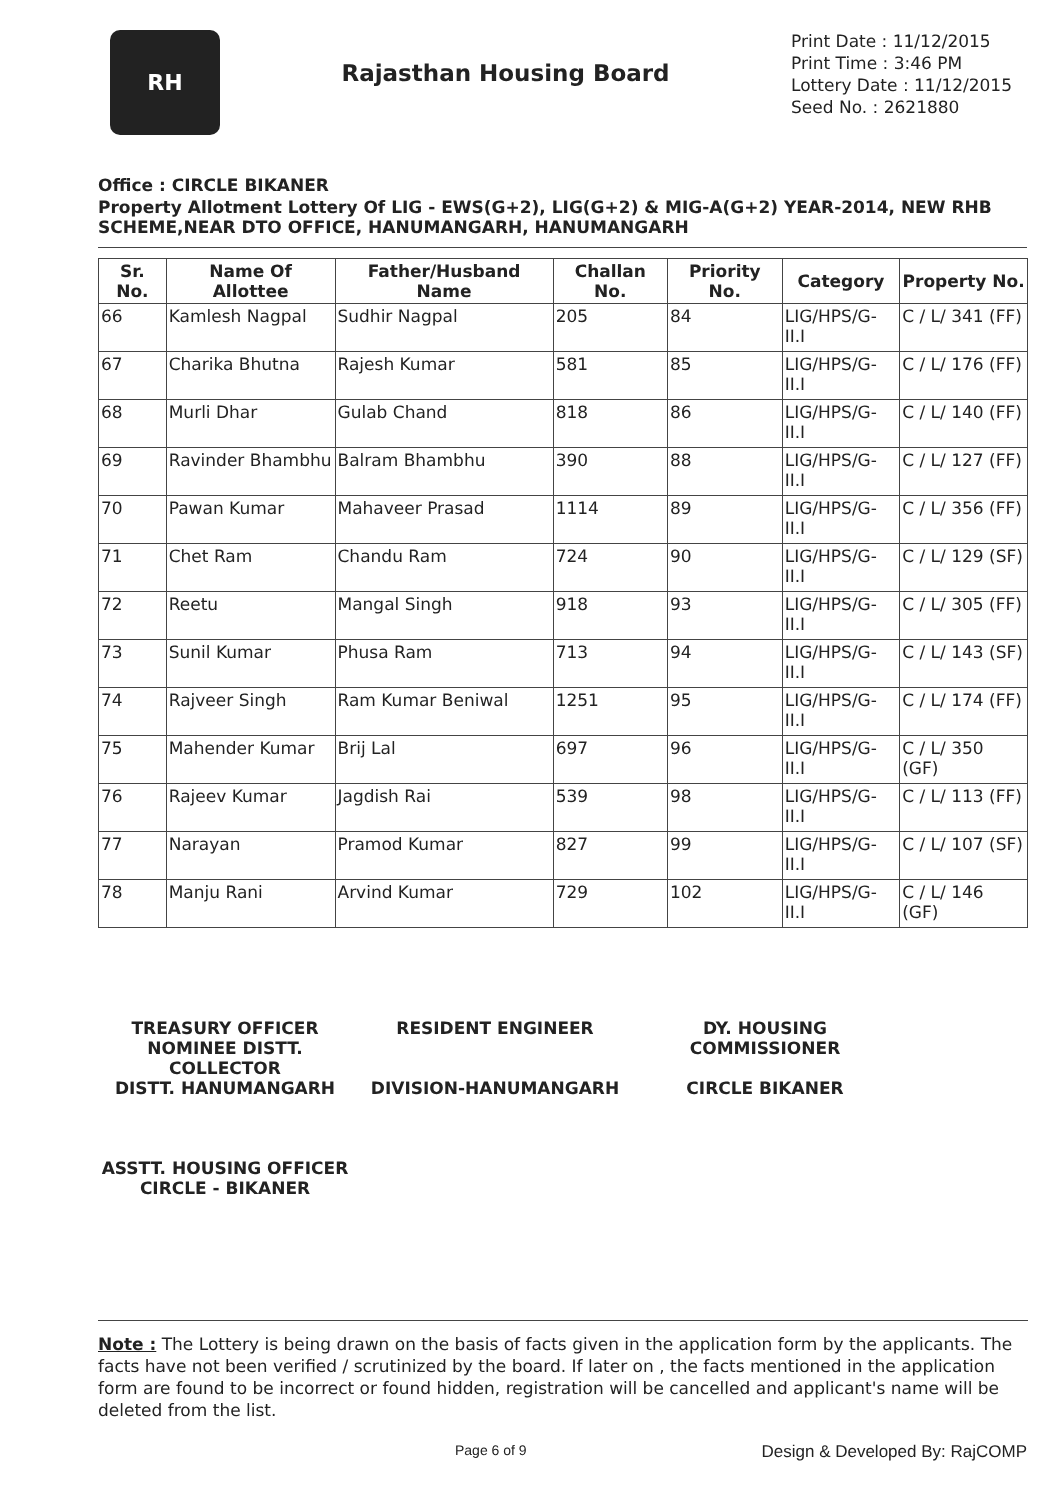RH
Rajasthan Housing Board
Print Date : 11/12/2015
Print Time : 3:46 PM
Lottery Date : 11/12/2015
Seed No. : 2621880
Office : CIRCLE BIKANER
Property Allotment Lottery Of LIG - EWS(G+2), LIG(G+2) & MIG-A(G+2) YEAR-2014, NEW RHB SCHEME,NEAR DTO OFFICE, HANUMANGARH, HANUMANGARH
| Sr. No. | Name Of Allottee | Father/Husband Name | Challan No. | Priority No. | Category | Property No. |
| --- | --- | --- | --- | --- | --- | --- |
| 66 | Kamlesh Nagpal | Sudhir Nagpal | 205 | 84 | LIG/HPS/G-II.I | C / L/ 341 (FF) |
| 67 | Charika Bhutna | Rajesh Kumar | 581 | 85 | LIG/HPS/G-II.I | C / L/ 176 (FF) |
| 68 | Murli Dhar | Gulab Chand | 818 | 86 | LIG/HPS/G-II.I | C / L/ 140 (FF) |
| 69 | Ravinder Bhambhu | Balram Bhambhu | 390 | 88 | LIG/HPS/G-II.I | C / L/ 127 (FF) |
| 70 | Pawan Kumar | Mahaveer Prasad | 1114 | 89 | LIG/HPS/G-II.I | C / L/ 356 (FF) |
| 71 | Chet Ram | Chandu Ram | 724 | 90 | LIG/HPS/G-II.I | C / L/ 129 (SF) |
| 72 | Reetu | Mangal Singh | 918 | 93 | LIG/HPS/G-II.I | C / L/ 305 (FF) |
| 73 | Sunil Kumar | Phusa Ram | 713 | 94 | LIG/HPS/G-II.I | C / L/ 143 (SF) |
| 74 | Rajveer Singh | Ram Kumar Beniwal | 1251 | 95 | LIG/HPS/G-II.I | C / L/ 174 (FF) |
| 75 | Mahender Kumar | Brij Lal | 697 | 96 | LIG/HPS/G-II.I | C / L/ 350 (GF) |
| 76 | Rajeev Kumar | Jagdish Rai | 539 | 98 | LIG/HPS/G-II.I | C / L/ 113 (FF) |
| 77 | Narayan | Pramod Kumar | 827 | 99 | LIG/HPS/G-II.I | C / L/ 107 (SF) |
| 78 | Manju Rani | Arvind Kumar | 729 | 102 | LIG/HPS/G-II.I | C / L/ 146 (GF) |
TREASURY OFFICER NOMINEE DISTT. COLLECTOR
DISTT. HANUMANGARH
RESIDENT ENGINEER
DIVISION-HANUMANGARH
DY. HOUSING COMMISSIONER
CIRCLE BIKANER
ASSTT. HOUSING OFFICER
CIRCLE - BIKANER
Note : The Lottery is being drawn on the basis of facts given in the application form by the applicants. The facts have not been verified / scrutinized by the board. If later on , the facts mentioned in the application form are found to be incorrect or found hidden, registration will be cancelled and applicant's name will be deleted from the list.
Page 6 of 9 Design & Developed By: RajCOMP